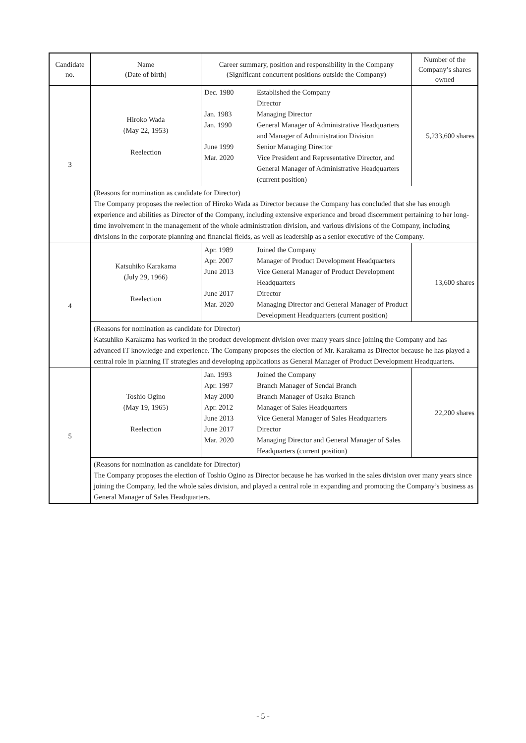| Candidate no. | Name (Date of birth) | Career summary, position and responsibility in the Company (Significant concurrent positions outside the Company) | Number of the Company’s shares owned |
| --- | --- | --- | --- |
| 3 | Hiroko Wada (May 22, 1953) Reelection | / Dec. 1980 / Established the Company Director / / Jan. 1983 / Managing Director / / Jan. 1990 / General Manager of Administrative Headquarters and Manager of Administration Division / / June 1999 / Senior Managing Director / / Mar. 2020 / Vice President and Representative Director, and General Manager of Administrative Headquarters (current position) / | 5,233,600 shares |
| | (Reasons for nomination as candidate for Director) The Company proposes the reelection of Hiroko Wada as Director because the Company has concluded that she has enough experience and abilities as Director of the Company, including extensive experience and broad discernment pertaining to her long-time involvement in the management of the whole administration division, and various divisions of the Company, including divisions in the corporate planning and financial fields, as well as leadership as a senior executive of the Company. | | |
| 4 | Katsuhiko Karakama (July 29, 1966) Reelection | / Apr. 1989 / Joined the Company / / Apr. 2007 / Manager of Product Development Headquarters / / June 2013 / Vice General Manager of Product Development Headquarters / / June 2017 / Director / / Mar. 2020 / Managing Director and General Manager of Product Development Headquarters (current position) / | 13,600 shares |
| | (Reasons for nomination as candidate for Director) Katsuhiko Karakama has worked in the product development division over many years since joining the Company and has advanced IT knowledge and experience. The Company proposes the election of Mr. Karakama as Director because he has played a central role in planning IT strategies and developing applications as General Manager of Product Development Headquarters. | | |
| 5 | Toshio Ogino (May 19, 1965) Reelection | / Jan. 1993 / Joined the Company / / Apr. 1997 / Branch Manager of Sendai Branch / / May 2000 / Branch Manager of Osaka Branch / / Apr. 2012 / Manager of Sales Headquarters / / June 2013 / Vice General Manager of Sales Headquarters / / June 2017 / Director / / Mar. 2020 / Managing Director and General Manager of Sales Headquarters (current position) / | 22,200 shares |
| | (Reasons for nomination as candidate for Director) The Company proposes the election of Toshio Ogino as Director because he has worked in the sales division over many years since joining the Company, led the whole sales division, and played a central role in expanding and promoting the Company’s business as General Manager of Sales Headquarters. | | |
- 5 -